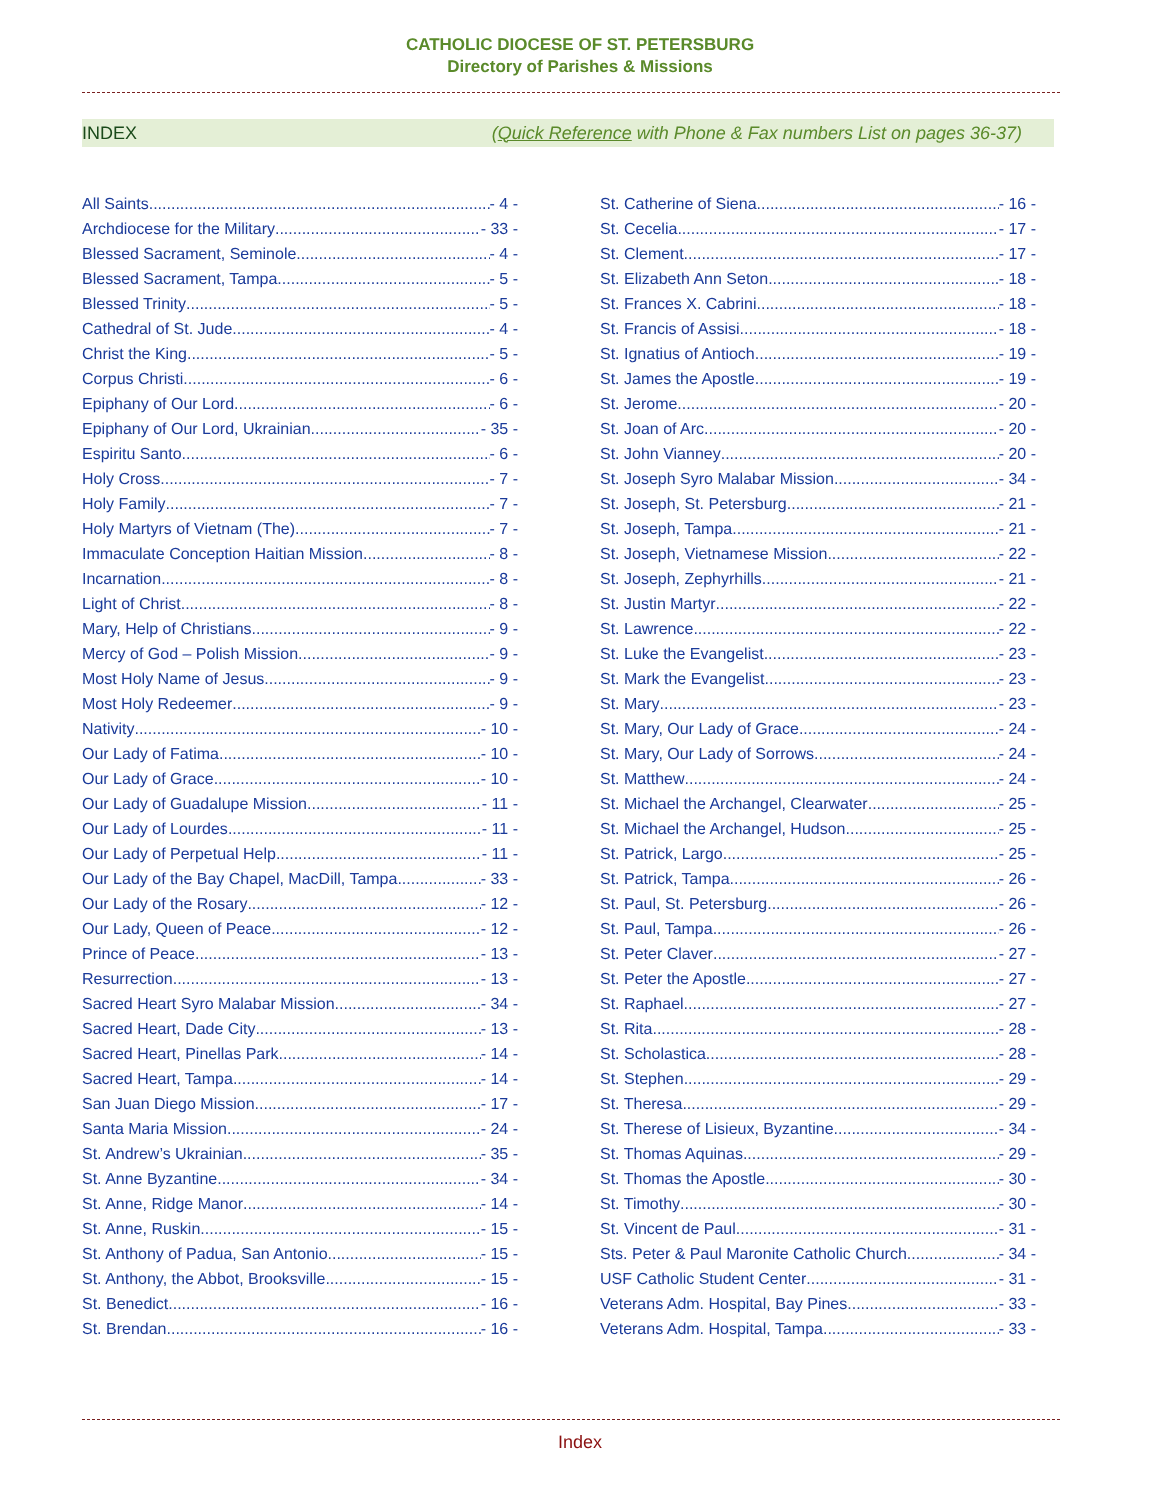CATHOLIC DIOCESE OF ST. PETERSBURG
Directory of Parishes & Missions
INDEX (Quick Reference with Phone & Fax numbers List on pages 36-37)
All Saints - 4 -
Archdiocese for the Military - 33 -
Blessed Sacrament, Seminole - 4 -
Blessed Sacrament, Tampa - 5 -
Blessed Trinity - 5 -
Cathedral of St. Jude - 4 -
Christ the King - 5 -
Corpus Christi - 6 -
Epiphany of Our Lord - 6 -
Epiphany of Our Lord, Ukrainian - 35 -
Espiritu Santo - 6 -
Holy Cross - 7 -
Holy Family - 7 -
Holy Martyrs of Vietnam (The) - 7 -
Immaculate Conception Haitian Mission - 8 -
Incarnation - 8 -
Light of Christ - 8 -
Mary, Help of Christians - 9 -
Mercy of God – Polish Mission - 9 -
Most Holy Name of Jesus - 9 -
Most Holy Redeemer - 9 -
Nativity - 10 -
Our Lady of Fatima - 10 -
Our Lady of Grace - 10 -
Our Lady of Guadalupe Mission - 11 -
Our Lady of Lourdes - 11 -
Our Lady of Perpetual Help - 11 -
Our Lady of the Bay Chapel, MacDill, Tampa - 33 -
Our Lady of the Rosary - 12 -
Our Lady, Queen of Peace - 12 -
Prince of Peace - 13 -
Resurrection - 13 -
Sacred Heart Syro Malabar Mission - 34 -
Sacred Heart, Dade City - 13 -
Sacred Heart, Pinellas Park - 14 -
Sacred Heart, Tampa - 14 -
San Juan Diego Mission - 17 -
Santa Maria Mission - 24 -
St. Andrew’s Ukrainian - 35 -
St. Anne Byzantine - 34 -
St. Anne, Ridge Manor - 14 -
St. Anne, Ruskin - 15 -
St. Anthony of Padua, San Antonio - 15 -
St. Anthony, the Abbot, Brooksville - 15 -
St. Benedict - 16 -
St. Brendan - 16 -
St. Catherine of Siena - 16 -
St. Cecelia - 17 -
St. Clement - 17 -
St. Elizabeth Ann Seton - 18 -
St. Frances X. Cabrini - 18 -
St. Francis of Assisi - 18 -
St. Ignatius of Antioch - 19 -
St. James the Apostle - 19 -
St. Jerome - 20 -
St. Joan of Arc - 20 -
St. John Vianney - 20 -
St. Joseph Syro Malabar Mission - 34 -
St. Joseph, St. Petersburg - 21 -
St. Joseph, Tampa - 21 -
St. Joseph, Vietnamese Mission - 22 -
St. Joseph, Zephyrhills - 21 -
St. Justin Martyr - 22 -
St. Lawrence - 22 -
St. Luke the Evangelist - 23 -
St. Mark the Evangelist - 23 -
St. Mary - 23 -
St. Mary, Our Lady of Grace - 24 -
St. Mary, Our Lady of Sorrows - 24 -
St. Matthew - 24 -
St. Michael the Archangel, Clearwater - 25 -
St. Michael the Archangel, Hudson - 25 -
St. Patrick, Largo - 25 -
St. Patrick, Tampa - 26 -
St. Paul, St. Petersburg - 26 -
St. Paul, Tampa - 26 -
St. Peter Claver - 27 -
St. Peter the Apostle - 27 -
St. Raphael - 27 -
St. Rita - 28 -
St. Scholastica - 28 -
St. Stephen - 29 -
St. Theresa - 29 -
St. Therese of Lisieux, Byzantine - 34 -
St. Thomas Aquinas - 29 -
St. Thomas the Apostle - 30 -
St. Timothy - 30 -
St. Vincent de Paul - 31 -
Sts. Peter & Paul Maronite Catholic Church - 34 -
USF Catholic Student Center - 31 -
Veterans Adm. Hospital, Bay Pines - 33 -
Veterans Adm. Hospital, Tampa - 33 -
Index